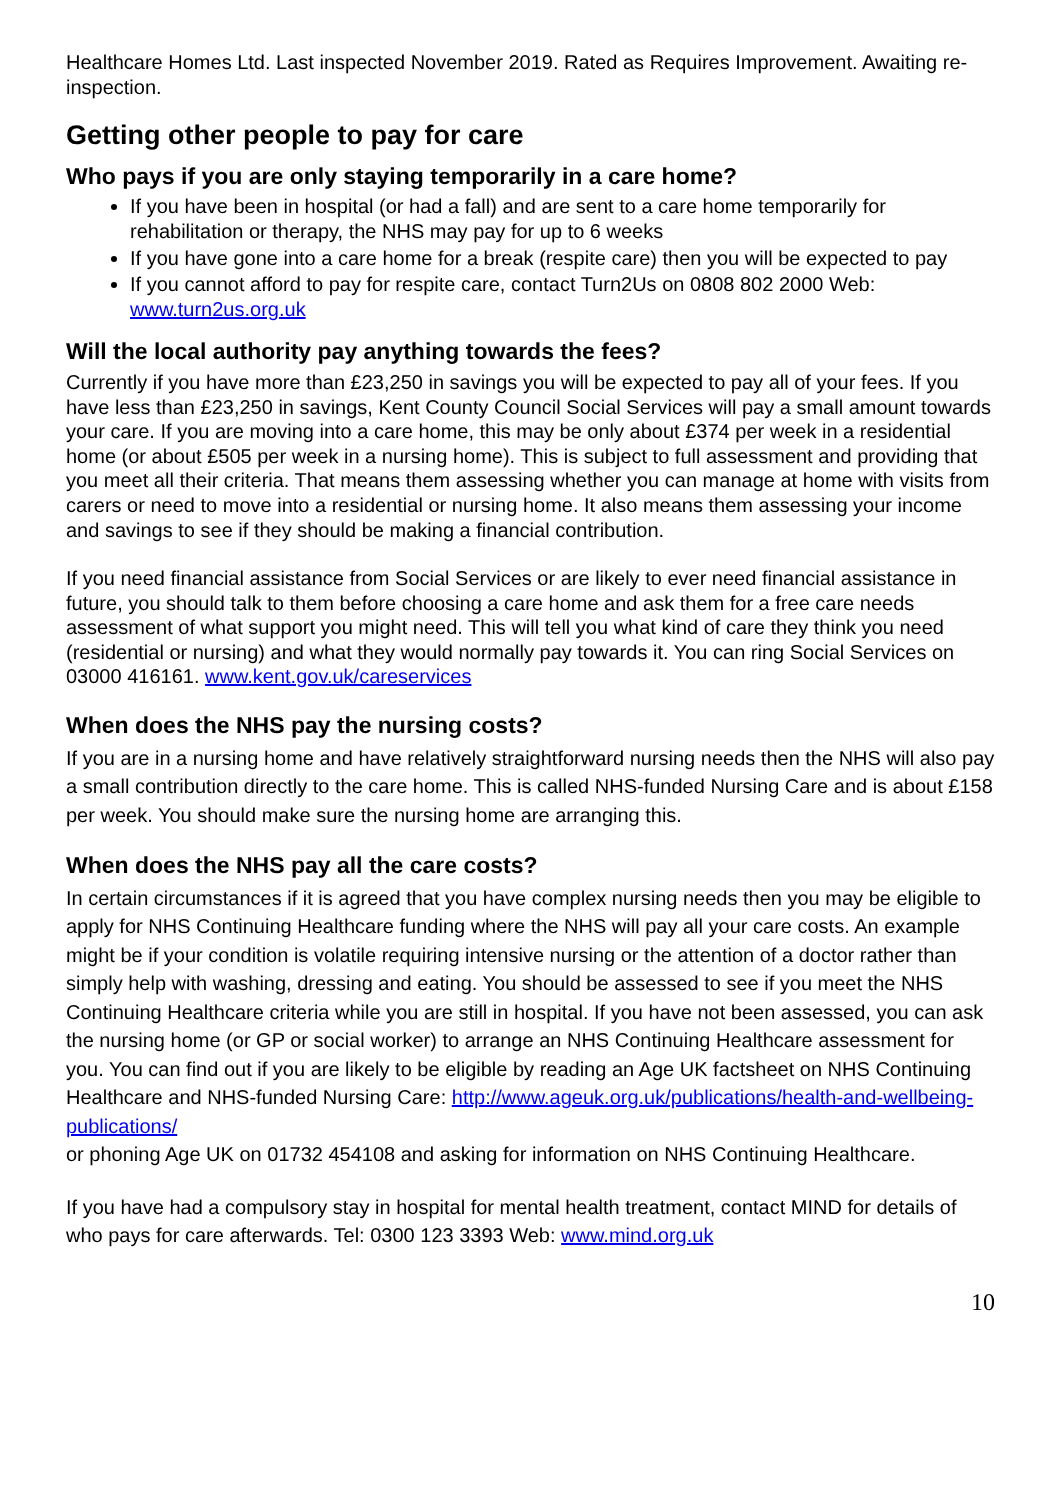Healthcare Homes Ltd. Last inspected November 2019. Rated as Requires Improvement. Awaiting re-inspection.
Getting other people to pay for care
Who pays if you are only staying temporarily in a care home?
If you have been in hospital (or had a fall) and are sent to a care home temporarily for rehabilitation or therapy, the NHS may pay for up to 6 weeks
If you have gone into a care home for a break (respite care) then you will be expected to pay
If you cannot afford to pay for respite care, contact Turn2Us on 0808 802 2000 Web: www.turn2us.org.uk
Will the local authority pay anything towards the fees?
Currently if you have more than £23,250 in savings you will be expected to pay all of your fees. If you have less than £23,250 in savings, Kent County Council Social Services will pay a small amount towards your care. If you are moving into a care home, this may be only about £374 per week in a residential home (or about £505 per week in a nursing home). This is subject to full assessment and providing that you meet all their criteria. That means them assessing whether you can manage at home with visits from carers or need to move into a residential or nursing home. It also means them assessing your income and savings to see if they should be making a financial contribution.
If you need financial assistance from Social Services or are likely to ever need financial assistance in future, you should talk to them before choosing a care home and ask them for a free care needs assessment of what support you might need. This will tell you what kind of care they think you need (residential or nursing) and what they would normally pay towards it. You can ring Social Services on 03000 416161. www.kent.gov.uk/careservices
When does the NHS pay the nursing costs?
If you are in a nursing home and have relatively straightforward nursing needs then the NHS will also pay a small contribution directly to the care home. This is called NHS-funded Nursing Care and is about £158 per week. You should make sure the nursing home are arranging this.
When does the NHS pay all the care costs?
In certain circumstances if it is agreed that you have complex nursing needs then you may be eligible to apply for NHS Continuing Healthcare funding where the NHS will pay all your care costs. An example might be if your condition is volatile requiring intensive nursing or the attention of a doctor rather than simply help with washing, dressing and eating. You should be assessed to see if you meet the NHS Continuing Healthcare criteria while you are still in hospital. If you have not been assessed, you can ask the nursing home (or GP or social worker) to arrange an NHS Continuing Healthcare assessment for you. You can find out if you are likely to be eligible by reading an Age UK factsheet on NHS Continuing Healthcare and NHS-funded Nursing Care: http://www.ageuk.org.uk/publications/health-and-wellbeing-publications/
or phoning Age UK on 01732 454108 and asking for information on NHS Continuing Healthcare.
If you have had a compulsory stay in hospital for mental health treatment, contact MIND for details of who pays for care afterwards. Tel: 0300 123 3393 Web: www.mind.org.uk
10